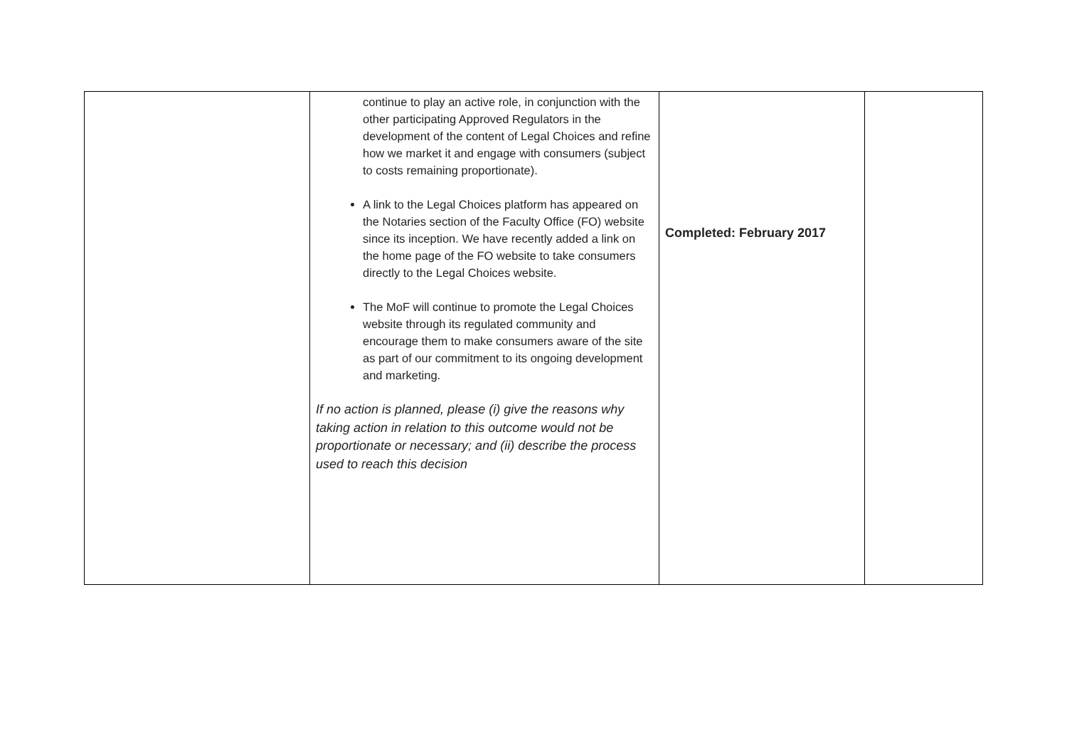| | continue to play an active role, in conjunction with the other participating Approved Regulators in the development of the content of Legal Choices and refine how we market it and engage with consumers (subject to costs remaining proportionate). A link to the Legal Choices platform has appeared on the Notaries section of the Faculty Office (FO) website since its inception. We have recently added a link on the home page of the FO website to take consumers directly to the Legal Choices website. The MoF will continue to promote the Legal Choices website through its regulated community and encourage them to make consumers aware of the site as part of our commitment to its ongoing development and marketing. If no action is planned, please (i) give the reasons why taking action in relation to this outcome would not be proportionate or necessary; and (ii) describe the process used to reach this decision | Completed: February 2017 | |